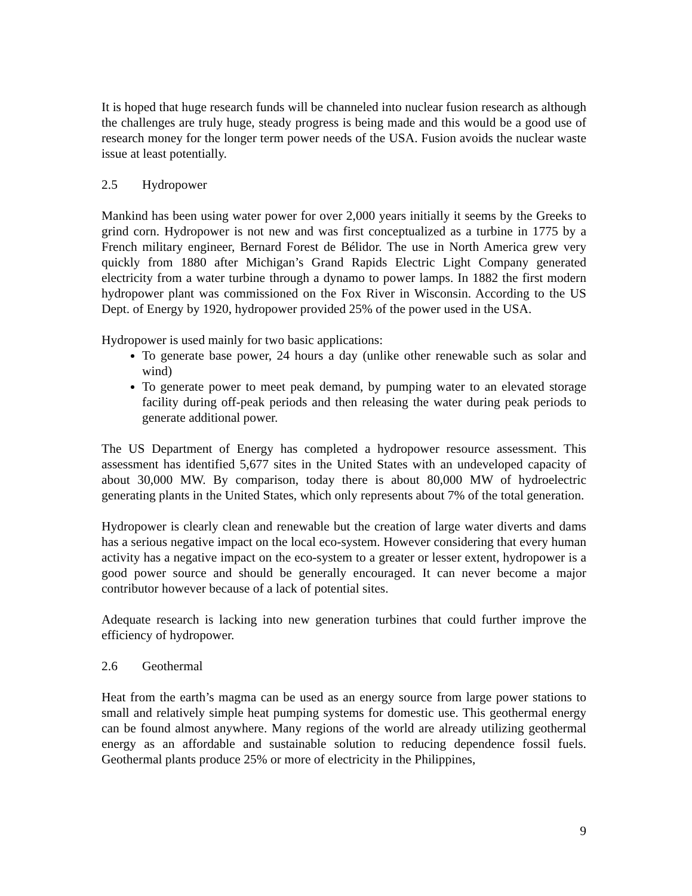It is hoped that huge research funds will be channeled into nuclear fusion research as although the challenges are truly huge, steady progress is being made and this would be a good use of research money for the longer term power needs of the USA. Fusion avoids the nuclear waste issue at least potentially.
2.5 Hydropower
Mankind has been using water power for over 2,000 years initially it seems by the Greeks to grind corn. Hydropower is not new and was first conceptualized as a turbine in 1775 by a French military engineer, Bernard Forest de Bélidor. The use in North America grew very quickly from 1880 after Michigan’s Grand Rapids Electric Light Company generated electricity from a water turbine through a dynamo to power lamps. In 1882 the first modern hydropower plant was commissioned on the Fox River in Wisconsin. According to the US Dept. of Energy by 1920, hydropower provided 25% of the power used in the USA.
Hydropower is used mainly for two basic applications:
To generate base power, 24 hours a day (unlike other renewable such as solar and wind)
To generate power to meet peak demand, by pumping water to an elevated storage facility during off-peak periods and then releasing the water during peak periods to generate additional power.
The US Department of Energy has completed a hydropower resource assessment. This assessment has identified 5,677 sites in the United States with an undeveloped capacity of about 30,000 MW. By comparison, today there is about 80,000 MW of hydroelectric generating plants in the United States, which only represents about 7% of the total generation.
Hydropower is clearly clean and renewable but the creation of large water diverts and dams has a serious negative impact on the local eco-system. However considering that every human activity has a negative impact on the eco-system to a greater or lesser extent, hydropower is a good power source and should be generally encouraged. It can never become a major contributor however because of a lack of potential sites.
Adequate research is lacking into new generation turbines that could further improve the efficiency of hydropower.
2.6 Geothermal
Heat from the earth’s magma can be used as an energy source from large power stations to small and relatively simple heat pumping systems for domestic use. This geothermal energy can be found almost anywhere. Many regions of the world are already utilizing geothermal energy as an affordable and sustainable solution to reducing dependence fossil fuels. Geothermal plants produce 25% or more of electricity in the Philippines,
9